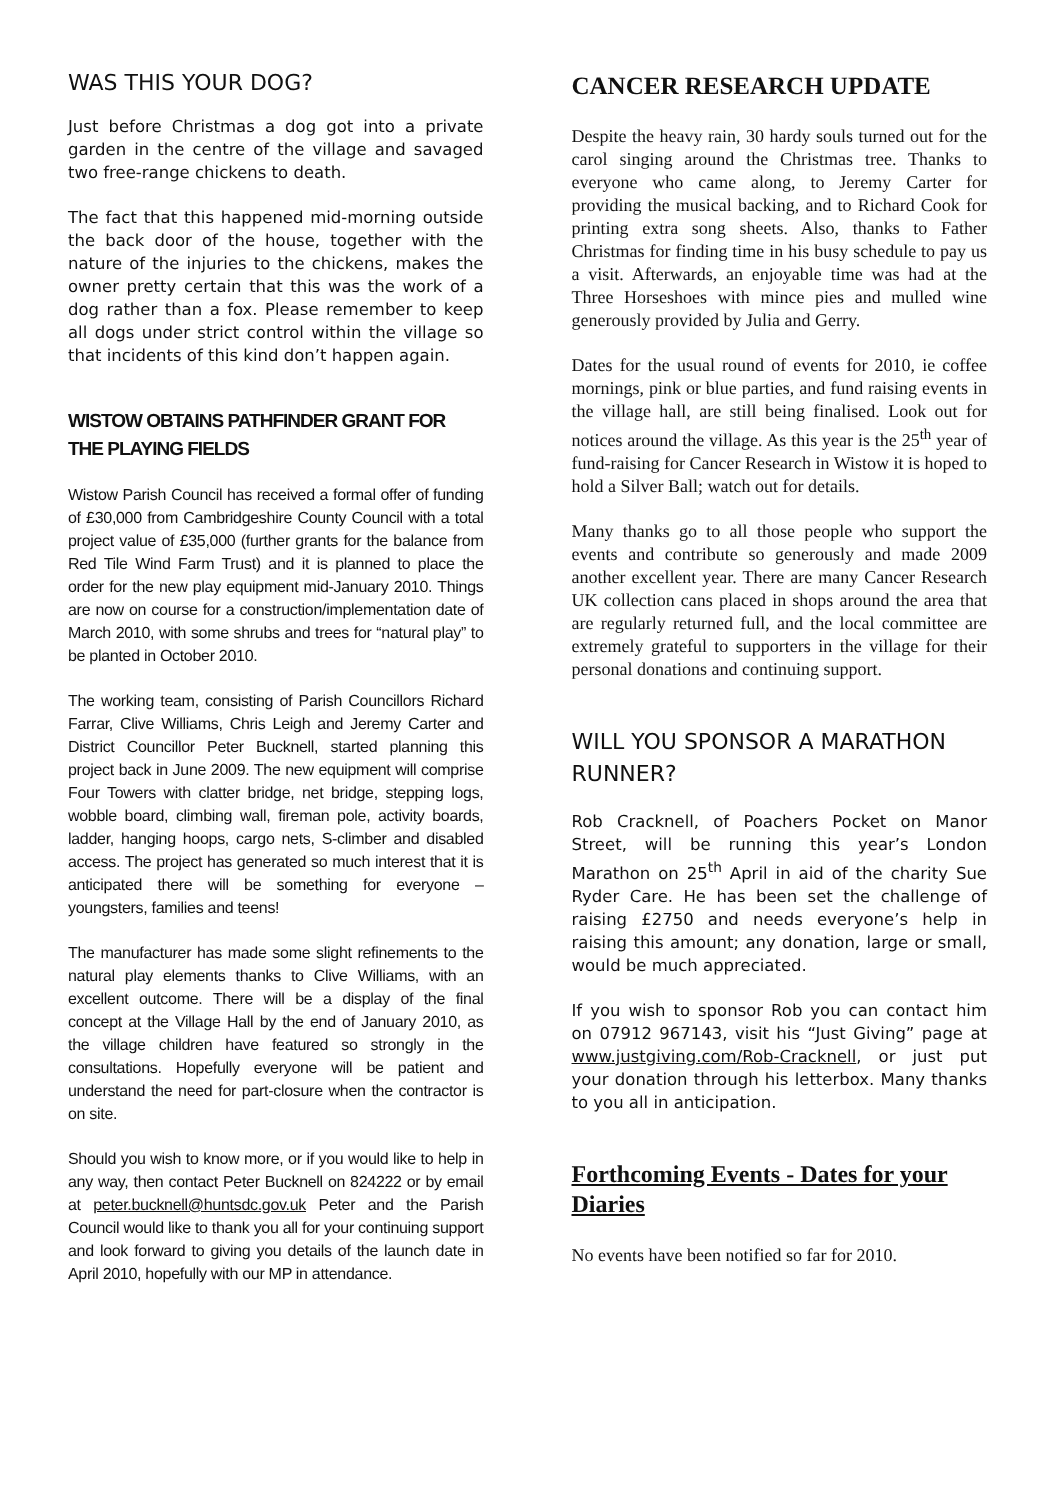WAS THIS YOUR DOG?
Just before Christmas a dog got into a private garden in the centre of the village and savaged two free-range chickens to death.
The fact that this happened mid-morning outside the back door of the house, together with the nature of the injuries to the chickens, makes the owner pretty certain that this was the work of a dog rather than a fox. Please remember to keep all dogs under strict control within the village so that incidents of this kind don’t happen again.
WISTOW OBTAINS PATHFINDER GRANT FOR THE PLAYING FIELDS
Wistow Parish Council has received a formal offer of funding of £30,000 from Cambridgeshire County Council with a total project value of £35,000 (further grants for the balance from Red Tile Wind Farm Trust) and it is planned to place the order for the new play equipment mid-January 2010. Things are now on course for a construction/implementation date of March 2010, with some shrubs and trees for “natural play” to be planted in October 2010.
The working team, consisting of Parish Councillors Richard Farrar, Clive Williams, Chris Leigh and Jeremy Carter and District Councillor Peter Bucknell, started planning this project back in June 2009. The new equipment will comprise Four Towers with clatter bridge, net bridge, stepping logs, wobble board, climbing wall, fireman pole, activity boards, ladder, hanging hoops, cargo nets, S-climber and disabled access. The project has generated so much interest that it is anticipated there will be something for everyone – youngsters, families and teens!
The manufacturer has made some slight refinements to the natural play elements thanks to Clive Williams, with an excellent outcome. There will be a display of the final concept at the Village Hall by the end of January 2010, as the village children have featured so strongly in the consultations. Hopefully everyone will be patient and understand the need for part-closure when the contractor is on site.
Should you wish to know more, or if you would like to help in any way, then contact Peter Bucknell on 824222 or by email at peter.bucknell@huntsdc.gov.uk Peter and the Parish Council would like to thank you all for your continuing support and look forward to giving you details of the launch date in April 2010, hopefully with our MP in attendance.
CANCER RESEARCH UPDATE
Despite the heavy rain, 30 hardy souls turned out for the carol singing around the Christmas tree. Thanks to everyone who came along, to Jeremy Carter for providing the musical backing, and to Richard Cook for printing extra song sheets. Also, thanks to Father Christmas for finding time in his busy schedule to pay us a visit. Afterwards, an enjoyable time was had at the Three Horseshoes with mince pies and mulled wine generously provided by Julia and Gerry.
Dates for the usual round of events for 2010, ie coffee mornings, pink or blue parties, and fund raising events in the village hall, are still being finalised. Look out for notices around the village. As this year is the 25<sup>th</sup> year of fund-raising for Cancer Research in Wistow it is hoped to hold a Silver Ball; watch out for details.
Many thanks go to all those people who support the events and contribute so generously and made 2009 another excellent year. There are many Cancer Research UK collection cans placed in shops around the area that are regularly returned full, and the local committee are extremely grateful to supporters in the village for their personal donations and continuing support.
WILL YOU SPONSOR A MARATHON RUNNER?
Rob Cracknell, of Poachers Pocket on Manor Street, will be running this year’s London Marathon on 25<sup>th</sup> April in aid of the charity Sue Ryder Care. He has been set the challenge of raising £2750 and needs everyone’s help in raising this amount; any donation, large or small, would be much appreciated.
If you wish to sponsor Rob you can contact him on 07912 967143, visit his “Just Giving” page at www.justgiving.com/Rob-Cracknell, or just put your donation through his letterbox. Many thanks to you all in anticipation.
Forthcoming Events - Dates for your Diaries
No events have been notified so far for 2010.